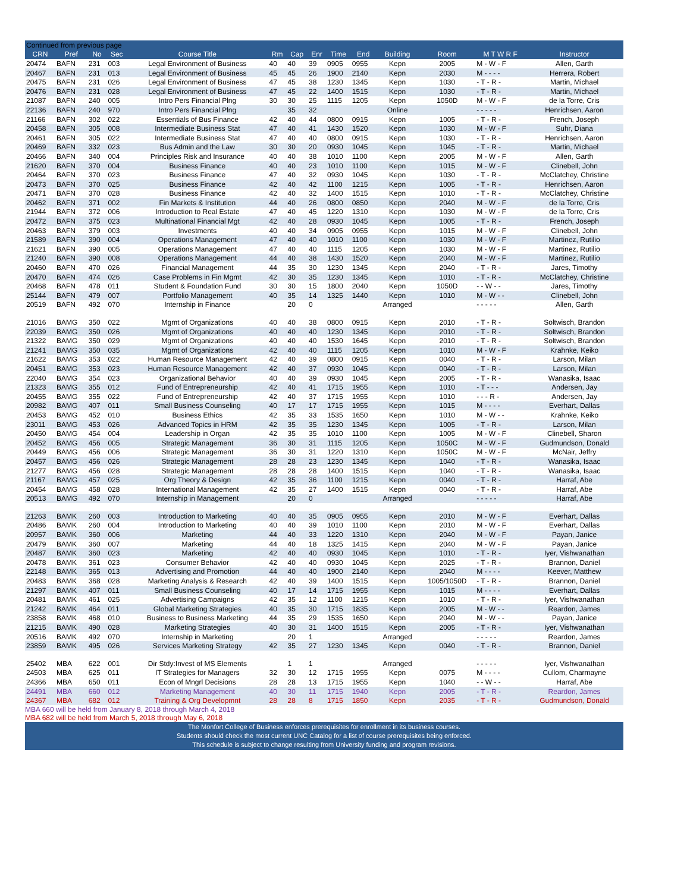| Continued from previous page | | | | | | | | | | | | | |
| CRN | Pref | No | Sec | Course Title | Rm | Cap | Enr | Time | End | Building | Room | M T W R F | Instructor |
| 20474 | BAFN | 231 | 003 | Legal Environment of Business | 40 | 40 | 39 | 0905 | 0955 | Kepn | 2005 | M - W - F | Allen, Garth |
| 20467 | BAFN | 231 | 013 | Legal Environment of Business | 45 | 45 | 26 | 1900 | 2140 | Kepn | 2030 | M - - - - | Herrera, Robert |
| 20475 | BAFN | 231 | 026 | Legal Environment of Business | 47 | 45 | 38 | 1230 | 1345 | Kepn | 1030 | - T - R - | Martin, Michael |
| 20476 | BAFN | 231 | 028 | Legal Environment of Business | 47 | 45 | 22 | 1400 | 1515 | Kepn | 1030 | - T - R - | Martin, Michael |
| 21087 | BAFN | 240 | 005 | Intro Pers Financial Plng | 30 | 30 | 25 | 1115 | 1205 | Kepn | 1050D | M - W - F | de la Torre, Cris |
| 22136 | BAFN | 240 | 970 | Intro Pers Financial Plng | | 35 | 32 | | | Online | | - - - - - | Henrichsen, Aaron |
| 21166 | BAFN | 302 | 022 | Essentials of Bus Finance | 42 | 40 | 44 | 0800 | 0915 | Kepn | 1005 | - T - R - | French, Joseph |
| 20458 | BAFN | 305 | 008 | Intermediate Business Stat | 47 | 40 | 41 | 1430 | 1520 | Kepn | 1030 | M - W - F | Suhr, Diana |
| 20461 | BAFN | 305 | 022 | Intermediate Business Stat | 47 | 40 | 40 | 0800 | 0915 | Kepn | 1030 | - T - R - | Henrichsen, Aaron |
| 20469 | BAFN | 332 | 023 | Bus Admin and the Law | 30 | 30 | 20 | 0930 | 1045 | Kepn | 1045 | - T - R - | Martin, Michael |
| 20466 | BAFN | 340 | 004 | Principles Risk and Insurance | 40 | 40 | 38 | 1010 | 1100 | Kepn | 2005 | M - W - F | Allen, Garth |
| 21620 | BAFN | 370 | 004 | Business Finance | 40 | 40 | 23 | 1010 | 1100 | Kepn | 1015 | M - W - F | Clinebell, John |
| 20464 | BAFN | 370 | 023 | Business Finance | 47 | 40 | 32 | 0930 | 1045 | Kepn | 1030 | - T - R - | McClatchey, Christine |
| 20473 | BAFN | 370 | 025 | Business Finance | 42 | 40 | 42 | 1100 | 1215 | Kepn | 1005 | - T - R - | Henrichsen, Aaron |
| 20471 | BAFN | 370 | 028 | Business Finance | 42 | 40 | 32 | 1400 | 1515 | Kepn | 1010 | - T - R - | McClatchey, Christine |
| 20462 | BAFN | 371 | 002 | Fin Markets & Institution | 44 | 40 | 26 | 0800 | 0850 | Kepn | 2040 | M - W - F | de la Torre, Cris |
| 21944 | BAFN | 372 | 006 | Introduction to Real Estate | 47 | 40 | 45 | 1220 | 1310 | Kepn | 1030 | M - W - F | de la Torre, Cris |
| 20472 | BAFN | 375 | 023 | Multinational Financial Mgt | 42 | 40 | 28 | 0930 | 1045 | Kepn | 1005 | - T - R - | French, Joseph |
| 20463 | BAFN | 379 | 003 | Investments | 40 | 40 | 34 | 0905 | 0955 | Kepn | 1015 | M - W - F | Clinebell, John |
| 21589 | BAFN | 390 | 004 | Operations Management | 47 | 40 | 40 | 1010 | 1100 | Kepn | 1030 | M - W - F | Martinez, Rutilio |
| 21621 | BAFN | 390 | 005 | Operations Management | 47 | 40 | 40 | 1115 | 1205 | Kepn | 1030 | M - W - F | Martinez, Rutilio |
| 21240 | BAFN | 390 | 008 | Operations Management | 44 | 40 | 38 | 1430 | 1520 | Kepn | 2040 | M - W - F | Martinez, Rutilio |
| 20460 | BAFN | 470 | 026 | Financial Management | 44 | 35 | 30 | 1230 | 1345 | Kepn | 2040 | - T - R - | Jares, Timothy |
| 20470 | BAFN | 474 | 026 | Case Problems in Fin Mgmt | 42 | 30 | 35 | 1230 | 1345 | Kepn | 1010 | - T - R - | McClatchey, Christine |
| 20468 | BAFN | 478 | 011 | Student & Foundation Fund | 30 | 30 | 15 | 1800 | 2040 | Kepn | 1050D | - - W - - | Jares, Timothy |
| 25144 | BAFN | 479 | 007 | Portfolio Management | 40 | 35 | 14 | 1325 | 1440 | Kepn | 1010 | M - W - - | Clinebell, John |
| 20519 | BAFN | 492 | 070 | Internship in Finance | | 20 | 0 | | | Arranged | | - - - - - | Allen, Garth |
| 21016 | BAMG | 350 | 022 | Mgmt of Organizations | 40 | 40 | 38 | 0800 | 0915 | Kepn | 2010 | - T - R - | Soltwisch, Brandon |
| 22039 | BAMG | 350 | 026 | Mgmt of Organizations | 40 | 40 | 40 | 1230 | 1345 | Kepn | 2010 | - T - R - | Soltwisch, Brandon |
| 21322 | BAMG | 350 | 029 | Mgmt of Organizations | 40 | 40 | 40 | 1530 | 1645 | Kepn | 2010 | - T - R - | Soltwisch, Brandon |
| 21241 | BAMG | 350 | 035 | Mgmt of Organizations | 42 | 40 | 40 | 1115 | 1205 | Kepn | 1010 | M - W - F | Krahnke, Keiko |
| 21622 | BAMG | 353 | 022 | Human Resource Management | 42 | 40 | 39 | 0800 | 0915 | Kepn | 0040 | - T - R - | Larson, Milan |
| 20451 | BAMG | 353 | 023 | Human Resource Management | 42 | 40 | 37 | 0930 | 1045 | Kepn | 0040 | - T - R - | Larson, Milan |
| 22040 | BAMG | 354 | 023 | Organizational Behavior | 40 | 40 | 39 | 0930 | 1045 | Kepn | 2005 | - T - R - | Wanasika, Isaac |
| 21323 | BAMG | 355 | 012 | Fund of Entrepreneurship | 42 | 40 | 41 | 1715 | 1955 | Kepn | 1010 | - T - - - | Andersen, Jay |
| 20455 | BAMG | 355 | 022 | Fund of Entrepreneurship | 42 | 40 | 37 | 1715 | 1955 | Kepn | 1010 | - - - R - | Andersen, Jay |
| 20982 | BAMG | 407 | 011 | Small Business Counseling | 40 | 17 | 17 | 1715 | 1955 | Kepn | 1015 | M - - - - | Everhart, Dallas |
| 20453 | BAMG | 452 | 010 | Business Ethics | 42 | 35 | 33 | 1535 | 1650 | Kepn | 1010 | M - W - - | Krahnke, Keiko |
| 23011 | BAMG | 453 | 026 | Advanced Topics in HRM | 42 | 35 | 35 | 1230 | 1345 | Kepn | 1005 | - T - R - | Larson, Milan |
| 20450 | BAMG | 454 | 004 | Leadership in Organ | 42 | 35 | 35 | 1010 | 1100 | Kepn | 1005 | M - W - F | Clinebell, Sharon |
| 20452 | BAMG | 456 | 005 | Strategic Management | 36 | 30 | 31 | 1115 | 1205 | Kepn | 1050C | M - W - F | Gudmundson, Donald |
| 20449 | BAMG | 456 | 006 | Strategic Management | 36 | 30 | 31 | 1220 | 1310 | Kepn | 1050C | M - W - F | McNair, Jeffry |
| 20457 | BAMG | 456 | 026 | Strategic Management | 28 | 28 | 23 | 1230 | 1345 | Kepn | 1040 | - T - R - | Wanasika, Isaac |
| 21277 | BAMG | 456 | 028 | Strategic Management | 28 | 28 | 28 | 1400 | 1515 | Kepn | 1040 | - T - R - | Wanasika, Isaac |
| 21167 | BAMG | 457 | 025 | Org Theory & Design | 42 | 35 | 36 | 1100 | 1215 | Kepn | 0040 | - T - R - | Harraf, Abe |
| 20454 | BAMG | 458 | 028 | International Management | 42 | 35 | 27 | 1400 | 1515 | Kepn | 0040 | - T - R - | Harraf, Abe |
| 20513 | BAMG | 492 | 070 | Internship in Management | | 20 | 0 | | | Arranged | | - - - - - | Harraf, Abe |
| 21263 | BAMK | 260 | 003 | Introduction to Marketing | 40 | 40 | 35 | 0905 | 0955 | Kepn | 2010 | M - W - F | Everhart, Dallas |
| 20486 | BAMK | 260 | 004 | Introduction to Marketing | 40 | 40 | 39 | 1010 | 1100 | Kepn | 2010 | M - W - F | Everhart, Dallas |
| 20957 | BAMK | 360 | 006 | Marketing | 44 | 40 | 33 | 1220 | 1310 | Kepn | 2040 | M - W - F | Payan, Janice |
| 20479 | BAMK | 360 | 007 | Marketing | 44 | 40 | 18 | 1325 | 1415 | Kepn | 2040 | M - W - F | Payan, Janice |
| 20487 | BAMK | 360 | 023 | Marketing | 42 | 40 | 40 | 0930 | 1045 | Kepn | 1010 | - T - R - | Iyer, Vishwanathan |
| 20478 | BAMK | 361 | 023 | Consumer Behavior | 42 | 40 | 40 | 0930 | 1045 | Kepn | 2025 | - T - R - | Brannon, Daniel |
| 22148 | BAMK | 365 | 013 | Advertising and Promotion | 44 | 40 | 40 | 1900 | 2140 | Kepn | 2040 | M - - - - | Keever, Matthew |
| 20483 | BAMK | 368 | 028 | Marketing Analysis & Research | 42 | 40 | 39 | 1400 | 1515 | Kepn | 1005/1050D | - T - R - | Brannon, Daniel |
| 21297 | BAMK | 407 | 011 | Small Business Counseling | 40 | 17 | 14 | 1715 | 1955 | Kepn | 1015 | M - - - - | Everhart, Dallas |
| 20481 | BAMK | 461 | 025 | Advertising Campaigns | 42 | 35 | 12 | 1100 | 1215 | Kepn | 1010 | - T - R - | Iyer, Vishwanathan |
| 21242 | BAMK | 464 | 011 | Global Marketing Strategies | 40 | 35 | 30 | 1715 | 1835 | Kepn | 2005 | M - W - - | Reardon, James |
| 23858 | BAMK | 468 | 010 | Business to Business Marketing | 44 | 35 | 29 | 1535 | 1650 | Kepn | 2040 | M - W - - | Payan, Janice |
| 21215 | BAMK | 490 | 028 | Marketing Strategies | 40 | 30 | 31 | 1400 | 1515 | Kepn | 2005 | - T - R - | Iyer, Vishwanathan |
| 20516 | BAMK | 492 | 070 | Internship in Marketing | | 20 | 1 | | | Arranged | | - - - - - | Reardon, James |
| 23859 | BAMK | 495 | 026 | Services Marketing Strategy | 42 | 35 | 27 | 1230 | 1345 | Kepn | 0040 | - T - R - | Brannon, Daniel |
| 25402 | MBA | 622 | 001 | Dir Stdy:Invest of MS Elements | | 1 | 1 | | | Arranged | | - - - - - | Iyer, Vishwanathan |
| 24503 | MBA | 625 | 011 | IT Strategies for Managers | 32 | 30 | 12 | 1715 | 1955 | Kepn | 0075 | M - - - - | Cullom, Charmayne |
| 24366 | MBA | 650 | 011 | Econ of Mngrl Decisions | 28 | 28 | 13 | 1715 | 1955 | Kepn | 1040 | - - W - - | Harraf, Abe |
| 24491 | MBA | 660 | 012 | Marketing Management | 40 | 30 | 11 | 1715 | 1940 | Kepn | 2005 | - T - R - | Reardon, James |
| 24367 | MBA | 682 | 012 | Training & Org Developmnt | 28 | 28 | 8 | 1715 | 1850 | Kepn | 2035 | - T - R - | Gudmundson, Donald |
MBA 660 will be held from January 8, 2018 through March 4, 2018
MBA 682 will be held from March 5, 2018 through May 6, 2018
The Monfort College of Business enforces prerequisites for enrollment in its business courses.
Students should check the most current UNC Catalog for a list of course prerequisites being enforced.
This schedule is subject to change resulting from University funding and program revisions.